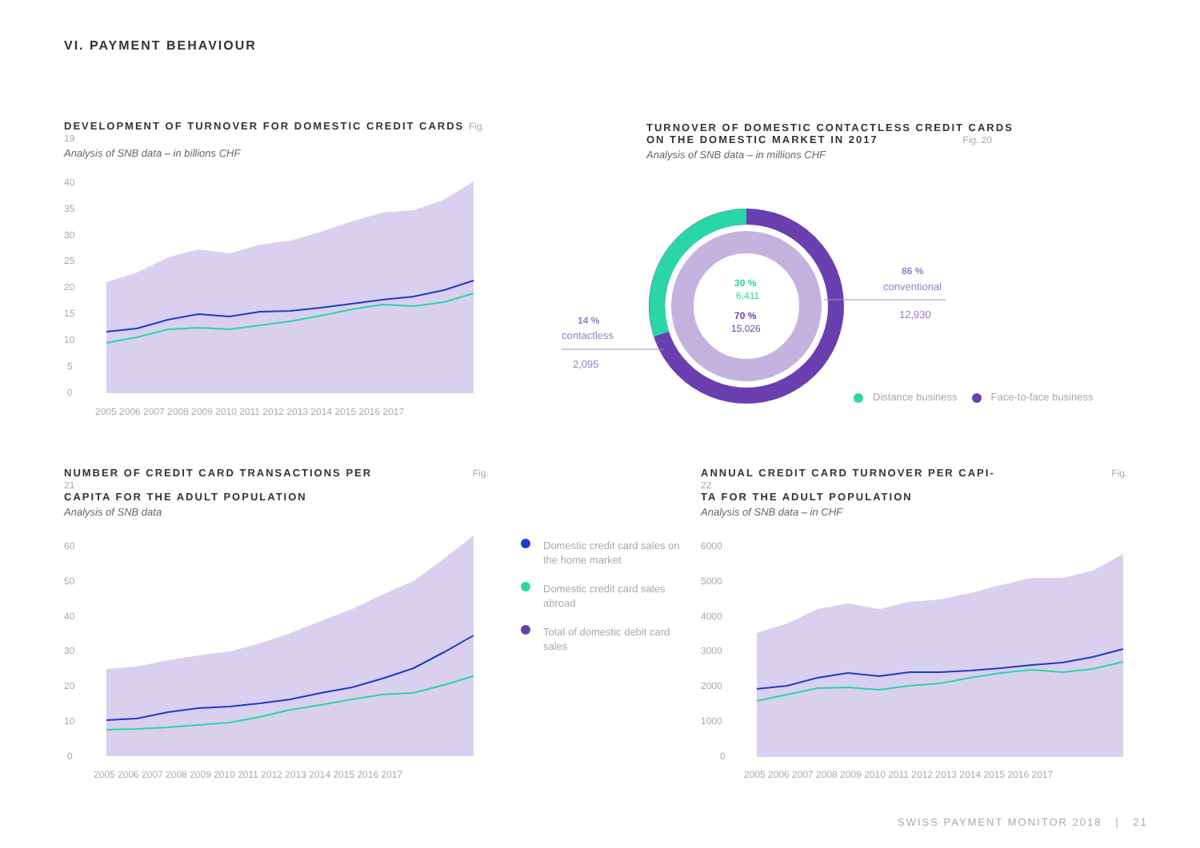VI. PAYMENT BEHAVIOUR
DEVELOPMENT OF TURNOVER FOR DOMESTIC CREDIT CARDS Fig. 19
Analysis of SNB data – in billions CHF
40
35
30
25
20
15
10
5
0
2005 2006 2007 2008 2009 2010 2011 2012 2013 2014 2015 2016 2017
TURNOVER OF DOMESTIC CONTACTLESS CREDIT CARDS
ON THE DOMESTIC MARKET IN 2017 Fig. 20
Analysis of SNB data – in millions CHF
30 %
6,411
70 %
15,026
86 %
conventional
12,930
14 %
contactless
2,095
Distance business Face-to-face business
NUMBER OF CREDIT CARD TRANSACTIONS PER Fig. 21
CAPITA FOR THE ADULT POPULATION
Analysis of SNB data
60
50
40
30
20
10
0
2005 2006 2007 2008 2009 2010 2011 2012 2013 2014 2015 2016 2017
Domestic credit card sales on the home market
Domestic credit card sales abroad
Total of domestic debit card sales
ANNUAL CREDIT CARD TURNOVER PER CAPI- Fig. 22
TA FOR THE ADULT POPULATION
Analysis of SNB data – in CHF
6000
5000
4000
3000
2000
1000
0
2005 2006 2007 2008 2009 2010 2011 2012 2013 2014 2015 2016 2017
SWISS PAYMENT MONITOR 2018 | 21